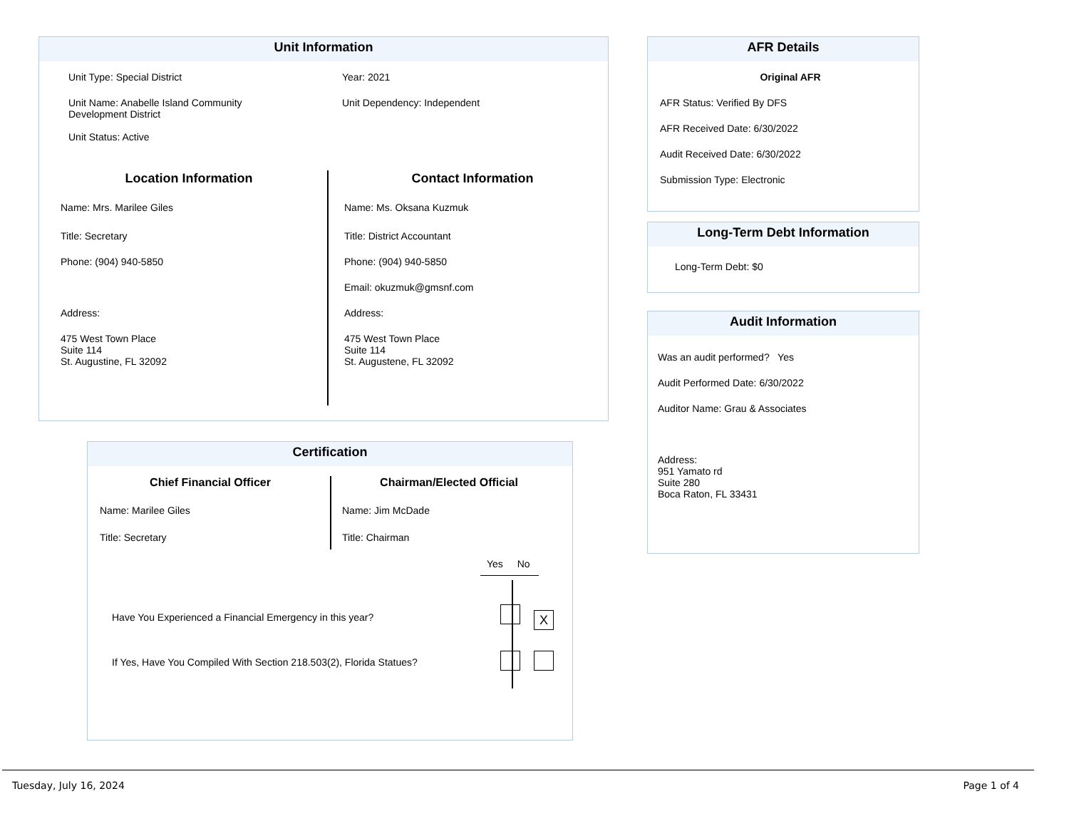Unit Information
Unit Type: Special District
Unit Name: Anabelle Island Community
Development District
Unit Status: Active
Year: 2021
Unit Dependency: Independent
Location Information
Name: Mrs. Marilee Giles
Title: Secretary
Phone: (904) 940-5850
Address:
475 West Town Place
Suite 114
St. Augustine, FL 32092
Contact Information
Name: Ms. Oksana Kuzmuk
Title: District Accountant
Phone: (904) 940-5850
Email: okuzmuk@gmsnf.com
Address:
475 West Town Place
Suite 114
St. Augustene, FL 32092
AFR Details
Original AFR
AFR Status: Verified By DFS
AFR Received Date: 6/30/2022
Audit Received Date: 6/30/2022
Submission Type: Electronic
Long-Term Debt Information
Long-Term Debt: $0
Audit Information
Was an audit performed? Yes
Audit Performed Date: 6/30/2022
Auditor Name: Grau & Associates
Address:
951 Yamato rd
Suite 280
Boca Raton, FL 33431
Certification
Chief Financial Officer
Name: Marilee Giles
Title: Secretary
Chairman/Elected Official
Name: Jim McDade
Title: Chairman
Yes No
Have You Experienced a Financial Emergency in this year? X
If Yes, Have You Compiled With Section 218.503(2), Florida Statues?
Tuesday, July 16, 2024 Page 1 of 4